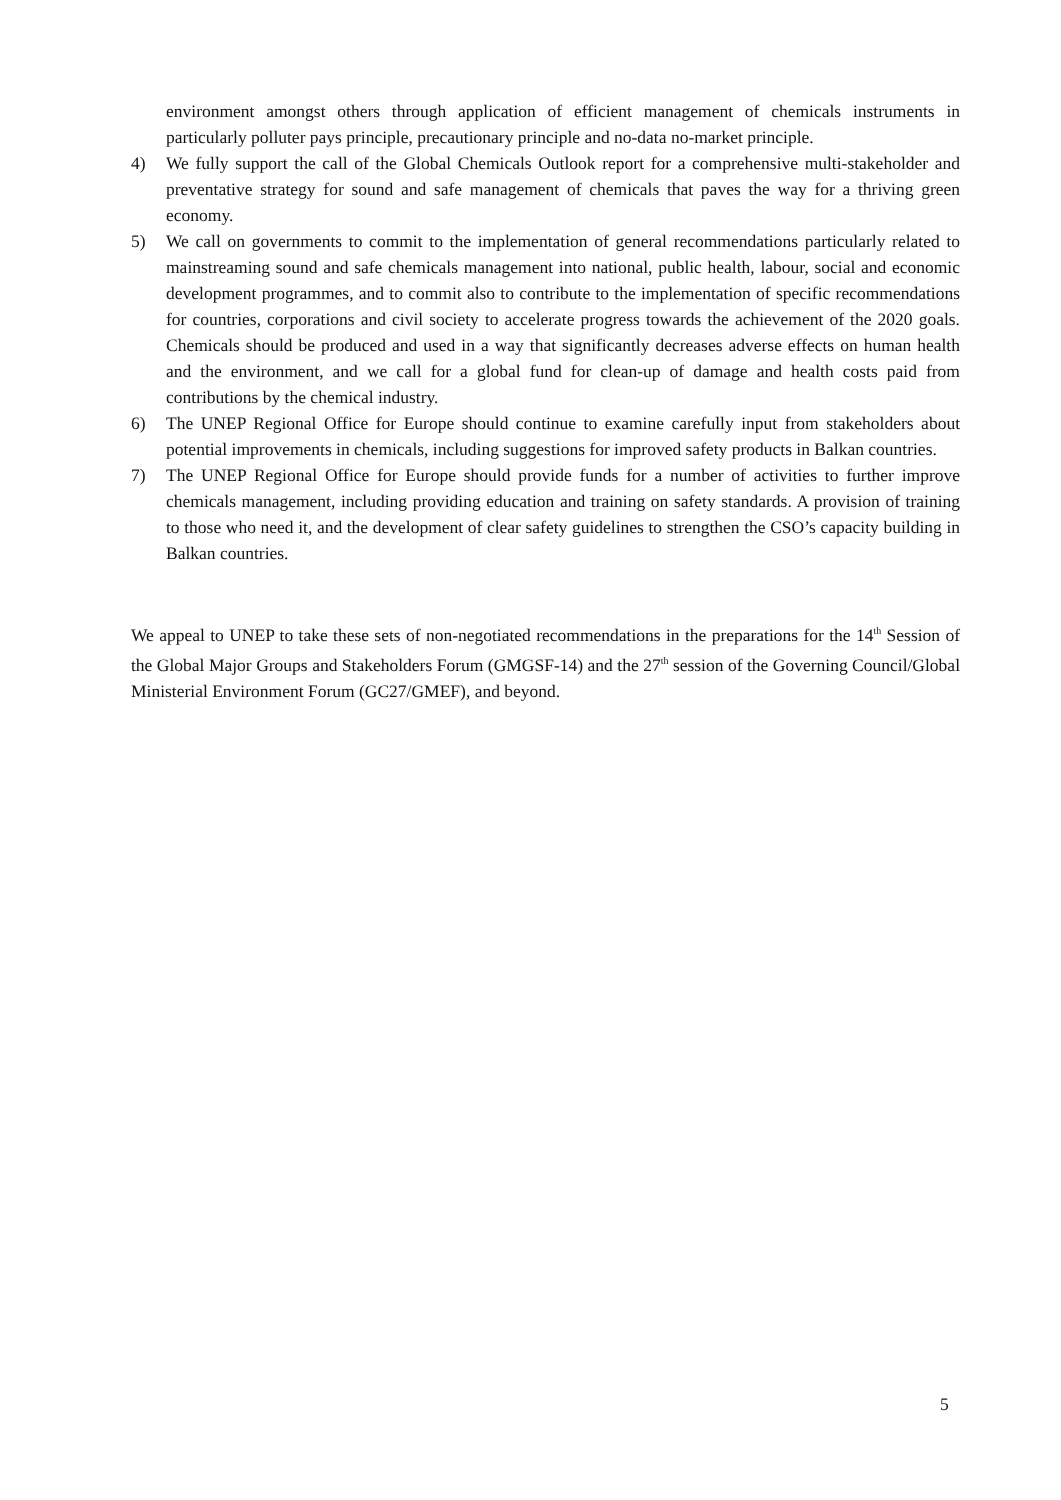environment amongst others through application of efficient management of chemicals instruments in particularly polluter pays principle, precautionary principle and no-data no-market principle.
4) We fully support the call of the Global Chemicals Outlook report for a comprehensive multi-stakeholder and preventative strategy for sound and safe management of chemicals that paves the way for a thriving green economy.
5) We call on governments to commit to the implementation of general recommendations particularly related to mainstreaming sound and safe chemicals management into national, public health, labour, social and economic development programmes, and to commit also to contribute to the implementation of specific recommendations for countries, corporations and civil society to accelerate progress towards the achievement of the 2020 goals. Chemicals should be produced and used in a way that significantly decreases adverse effects on human health and the environment, and we call for a global fund for clean-up of damage and health costs paid from contributions by the chemical industry.
6) The UNEP Regional Office for Europe should continue to examine carefully input from stakeholders about potential improvements in chemicals, including suggestions for improved safety products in Balkan countries.
7) The UNEP Regional Office for Europe should provide funds for a number of activities to further improve chemicals management, including providing education and training on safety standards. A provision of training to those who need it, and the development of clear safety guidelines to strengthen the CSO’s capacity building in Balkan countries.
We appeal to UNEP to take these sets of non-negotiated recommendations in the preparations for the 14<sup>th</sup> Session of the Global Major Groups and Stakeholders Forum (GMGSF-14) and the 27<sup>th</sup> session of the Governing Council/Global Ministerial Environment Forum (GC27/GMEF), and beyond.
5